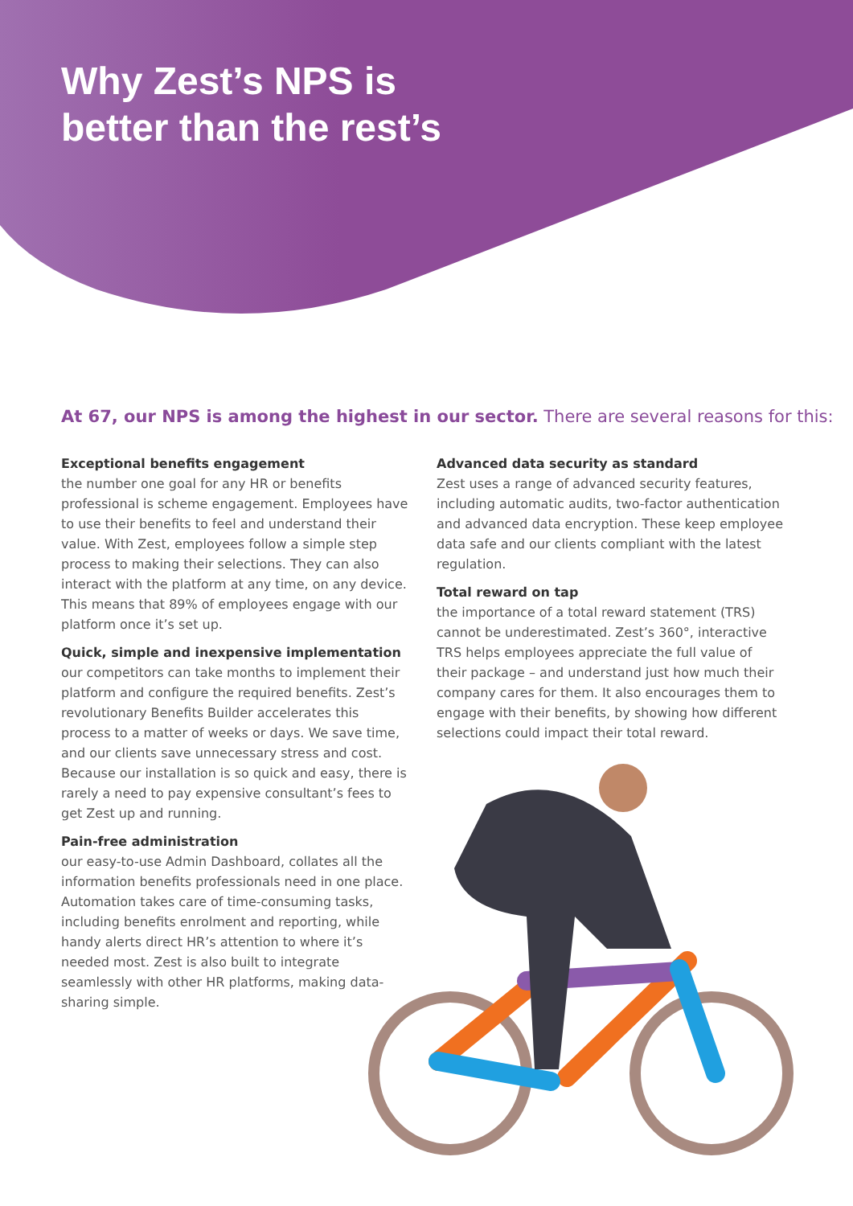Why Zest’s NPS is
better than the rest’s
At 67, our NPS is among the highest in our sector. There are several reasons for this:
Exceptional benefits engagement
the number one goal for any HR or benefits professional is scheme engagement. Employees have to use their benefits to feel and understand their value. With Zest, employees follow a simple step process to making their selections. They can also interact with the platform at any time, on any device. This means that 89% of employees engage with our platform once it’s set up.
Quick, simple and inexpensive implementation
our competitors can take months to implement their platform and configure the required benefits. Zest’s revolutionary Benefits Builder accelerates this process to a matter of weeks or days. We save time, and our clients save unnecessary stress and cost. Because our installation is so quick and easy, there is rarely a need to pay expensive consultant’s fees to get Zest up and running.
Pain-free administration
our easy-to-use Admin Dashboard, collates all the information benefits professionals need in one place. Automation takes care of time-consuming tasks, including benefits enrolment and reporting, while handy alerts direct HR’s attention to where it’s needed most. Zest is also built to integrate seamlessly with other HR platforms, making data-sharing simple.
Advanced data security as standard
Zest uses a range of advanced security features, including automatic audits, two-factor authentication and advanced data encryption. These keep employee data safe and our clients compliant with the latest regulation.
Total reward on tap
the importance of a total reward statement (TRS) cannot be underestimated. Zest’s 360°, interactive TRS helps employees appreciate the full value of their package – and understand just how much their company cares for them. It also encourages them to engage with their benefits, by showing how different selections could impact their total reward.